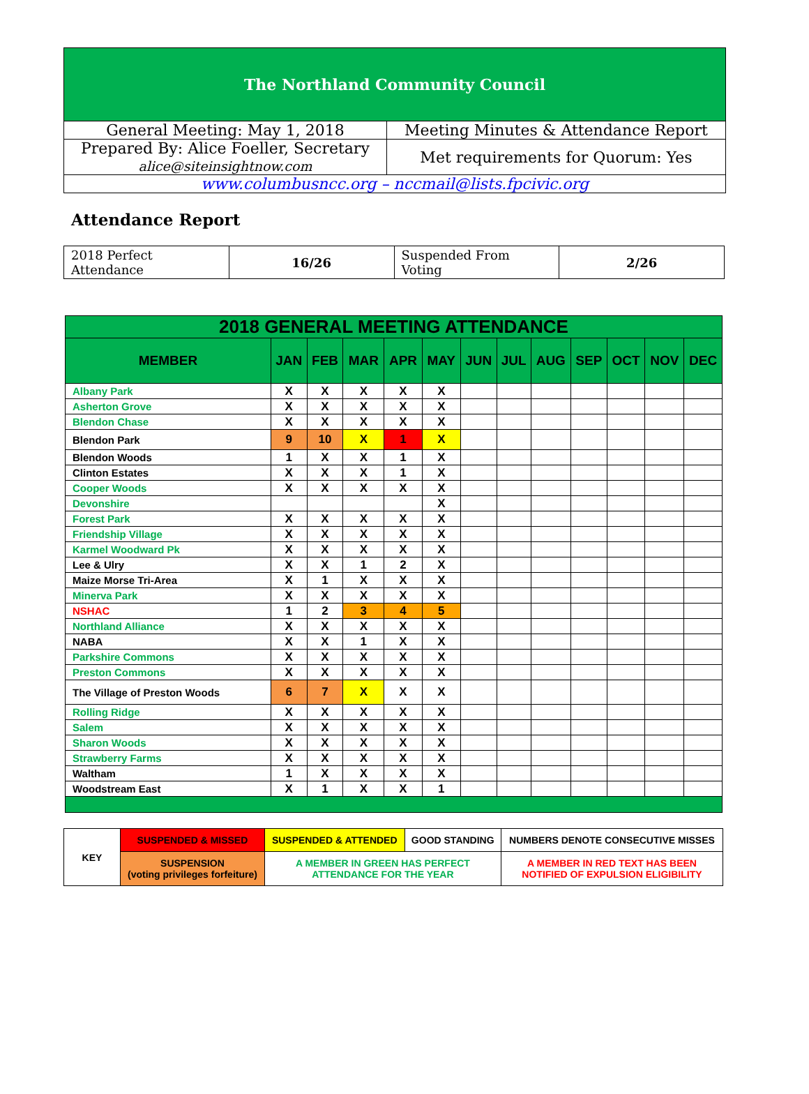| The Northland Community Council | |
| General Meeting: May 1, 2018 | Meeting Minutes & Attendance Report |
| Prepared By: Alice Foeller, Secretary alice@siteinsightnow.com | Met requirements for Quorum: Yes |
| www.columbusncc.org – nccmail@lists.fpcivic.org | |
Attendance Report
| 2018 Perfect Attendance | 16/26 | Suspended From Voting | 2/26 |
| 2018 GENERAL MEETING ATTENDANCE | | | | | | | | | | | | |
| --- | --- | --- | --- | --- | --- | --- | --- | --- | --- | --- | --- | --- |
| MEMBER | JAN | FEB | MAR | APR | MAY | JUN | JUL | AUG | SEP | OCT | NOV | DEC |
| Albany Park | X | X | X | X | X | | | | | | | |
| Asherton Grove | X | X | X | X | X | | | | | | | |
| Blendon Chase | X | X | X | X | X | | | | | | | |
| Blendon Park | 9 | 10 | X | 1 | X | | | | | | | |
| Blendon Woods | 1 | X | X | 1 | X | | | | | | | |
| Clinton Estates | X | X | X | 1 | X | | | | | | | |
| Cooper Woods | X | X | X | X | X | | | | | | | |
| Devonshire | | | | | X | | | | | | | |
| Forest Park | X | X | X | X | X | | | | | | | |
| Friendship Village | X | X | X | X | X | | | | | | | |
| Karmel Woodward Pk | X | X | X | X | X | | | | | | | |
| Lee & Ulry | X | X | 1 | 2 | X | | | | | | | |
| Maize Morse Tri-Area | X | 1 | X | X | X | | | | | | | |
| Minerva Park | X | X | X | X | X | | | | | | | |
| NSHAC | 1 | 2 | 3 | 4 | 5 | | | | | | | |
| Northland Alliance | X | X | X | X | X | | | | | | | |
| NABA | X | X | 1 | X | X | | | | | | | |
| Parkshire Commons | X | X | X | X | X | | | | | | | |
| Preston Commons | X | X | X | X | X | | | | | | | |
| The Village of Preston Woods | 6 | 7 | X | X | X | | | | | | | |
| Rolling Ridge | X | X | X | X | X | | | | | | | |
| Salem | X | X | X | X | X | | | | | | | |
| Sharon Woods | X | X | X | X | X | | | | | | | |
| Strawberry Farms | X | X | X | X | X | | | | | | | |
| Waltham | 1 | X | X | X | X | | | | | | | |
| Woodstream East | X | 1 | X | X | 1 | | | | | | | |
| KEY | SUSPENDED & MISSED | SUSPENDED & ATTENDED | GOOD STANDING | NUMBERS DENOTE CONSECUTIVE MISSES |
| | SUSPENSION (voting privileges forfeiture) | A MEMBER IN GREEN HAS PERFECT ATTENDANCE FOR THE YEAR | | A MEMBER IN RED TEXT HAS BEEN NOTIFIED OF EXPULSION ELIGIBILITY |